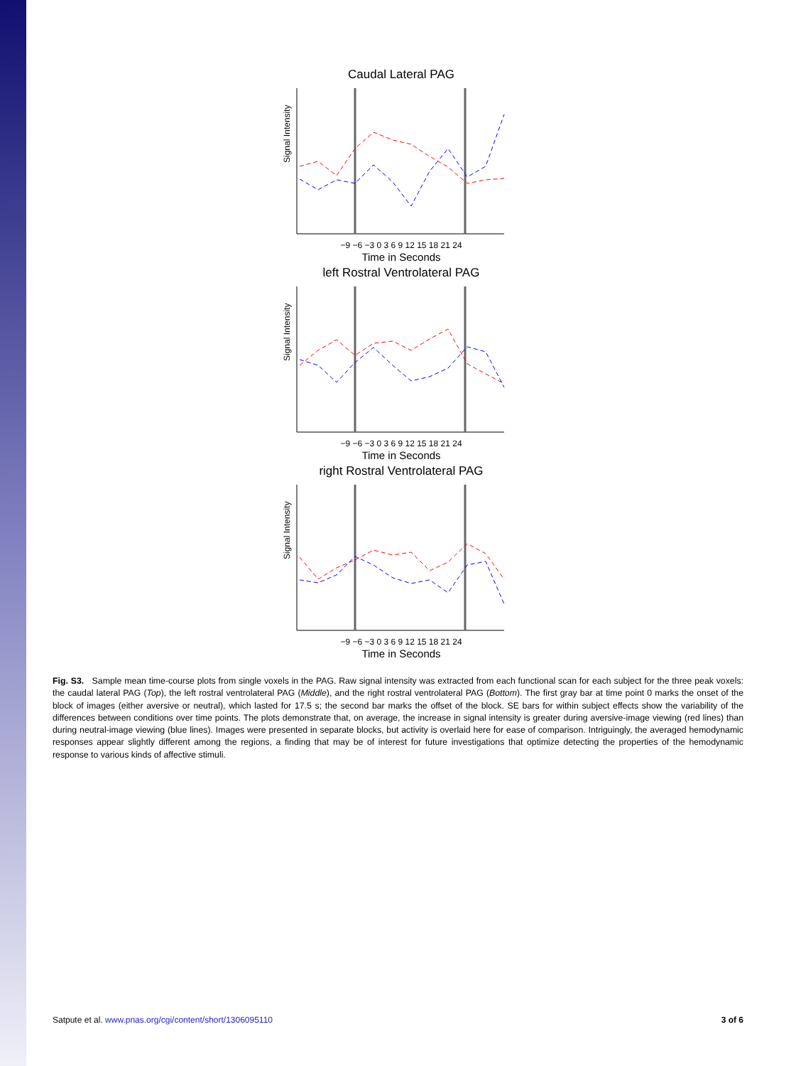Caudal Lateral PAG
Signal Intensity
−9 −6 −3 0 3 6 9 12 15 18 21 24
Time in Seconds
left Rostral Ventrolateral PAG
Signal Intensity
−9 −6 −3 0 3 6 9 12 15 18 21 24
Time in Seconds
right Rostral Ventrolateral PAG
Signal Intensity
−9 −6 −3 0 3 6 9 12 15 18 21 24
Time in Seconds
Fig. S3. Sample mean time-course plots from single voxels in the PAG. Raw signal intensity was extracted from each functional scan for each subject for the three peak voxels: the caudal lateral PAG (Top), the left rostral ventrolateral PAG (Middle), and the right rostral ventrolateral PAG (Bottom). The first gray bar at time point 0 marks the onset of the block of images (either aversive or neutral), which lasted for 17.5 s; the second bar marks the offset of the block. SE bars for within subject effects show the variability of the differences between conditions over time points. The plots demonstrate that, on average, the increase in signal intensity is greater during aversive-image viewing (red lines) than during neutral-image viewing (blue lines). Images were presented in separate blocks, but activity is overlaid here for ease of comparison. Intriguingly, the averaged hemodynamic responses appear slightly different among the regions, a finding that may be of interest for future investigations that optimize detecting the properties of the hemodynamic response to various kinds of affective stimuli.
Satpute et al. www.pnas.org/cgi/content/short/1306095110 3 of 6